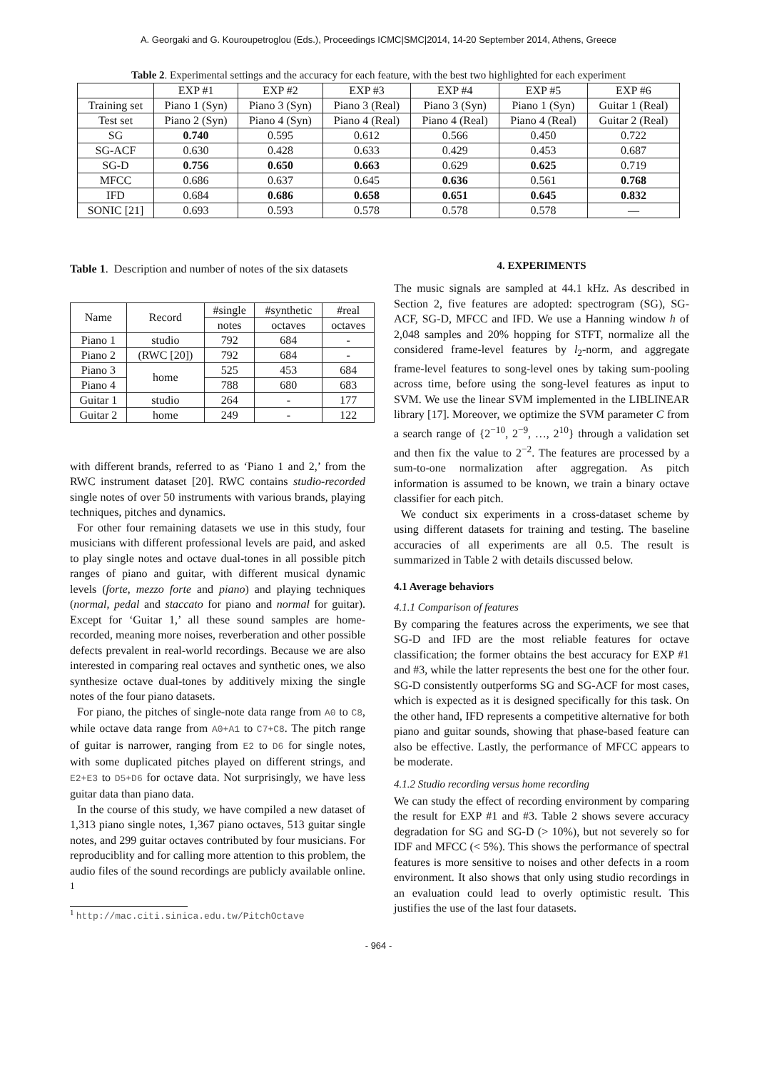A. Georgaki and G. Kouroupetroglou (Eds.), Proceedings ICMC|SMC|2014, 14-20 September 2014, Athens, Greece
Table 2. Experimental settings and the accuracy for each feature, with the best two highlighted for each experiment
| | EXP #1 | EXP #2 | EXP #3 | EXP #4 | EXP #5 | EXP #6 |
| --- | --- | --- | --- | --- | --- | --- |
| Training set | Piano 1 (Syn) | Piano 3 (Syn) | Piano 3 (Real) | Piano 3 (Syn) | Piano 1 (Syn) | Guitar 1 (Real) |
| Test set | Piano 2 (Syn) | Piano 4 (Syn) | Piano 4 (Real) | Piano 4 (Real) | Piano 4 (Real) | Guitar 2 (Real) |
| SG | 0.740 | 0.595 | 0.612 | 0.566 | 0.450 | 0.722 |
| SG-ACF | 0.630 | 0.428 | 0.633 | 0.429 | 0.453 | 0.687 |
| SG-D | 0.756 | 0.650 | 0.663 | 0.629 | 0.625 | 0.719 |
| MFCC | 0.686 | 0.637 | 0.645 | 0.636 | 0.561 | 0.768 |
| IFD | 0.684 | 0.686 | 0.658 | 0.651 | 0.645 | 0.832 |
| SONIC [21] | 0.693 | 0.593 | 0.578 | 0.578 | 0.578 | — |
Table 1. Description and number of notes of the six datasets
| Name | Record | #single | #synthetic | #real |
| --- | --- | --- | --- | --- |
| | | notes | octaves | octaves |
| Piano 1 | studio | 792 | 684 | - |
| Piano 2 | (RWC [20]) | 792 | 684 | - |
| Piano 3 | home | 525 | 453 | 684 |
| Piano 4 | | 788 | 680 | 683 |
| Guitar 1 | studio | 264 | - | 177 |
| Guitar 2 | home | 249 | - | 122 |
with different brands, referred to as ‘Piano 1 and 2,’ from the RWC instrument dataset [20]. RWC contains studio-recorded single notes of over 50 instruments with various brands, playing techniques, pitches and dynamics.
For other four remaining datasets we use in this study, four musicians with different professional levels are paid, and asked to play single notes and octave dual-tones in all possible pitch ranges of piano and guitar, with different musical dynamic levels (forte, mezzo forte and piano) and playing techniques (normal, pedal and staccato for piano and normal for guitar). Except for ‘Guitar 1,’ all these sound samples are home-recorded, meaning more noises, reverberation and other possible defects prevalent in real-world recordings. Because we are also interested in comparing real octaves and synthetic ones, we also synthesize octave dual-tones by additively mixing the single notes of the four piano datasets.
For piano, the pitches of single-note data range from A0 to C8, while octave data range from A0+A1 to C7+C8. The pitch range of guitar is narrower, ranging from E2 to D6 for single notes, with some duplicated pitches played on different strings, and E2+E3 to D5+D6 for octave data. Not surprisingly, we have less guitar data than piano data.
In the course of this study, we have compiled a new dataset of 1,313 piano single notes, 1,367 piano octaves, 513 guitar single notes, and 299 guitar octaves contributed by four musicians. For reproduciblity and for calling more attention to this problem, the audio files of the sound recordings are publicly available online. <sup>1</sup>
<sup>1</sup> http://mac.citi.sinica.edu.tw/PitchOctave
4. EXPERIMENTS
The music signals are sampled at 44.1 kHz. As described in Section 2, five features are adopted: spectrogram (SG), SG-ACF, SG-D, MFCC and IFD. We use a Hanning window h of 2,048 samples and 20% hopping for STFT, normalize all the considered frame-level features by l<sub>2</sub>-norm, and aggregate frame-level features to song-level ones by taking sum-pooling across time, before using the song-level features as input to SVM. We use the linear SVM implemented in the LIBLINEAR library [17]. Moreover, we optimize the SVM parameter C from a search range of {2<sup>−10</sup>, 2<sup>−9</sup>, …, 2<sup>10</sup>} through a validation set and then fix the value to 2<sup>−2</sup>. The features are processed by a sum-to-one normalization after aggregation. As pitch information is assumed to be known, we train a binary octave classifier for each pitch.
We conduct six experiments in a cross-dataset scheme by using different datasets for training and testing. The baseline accuracies of all experiments are all 0.5. The result is summarized in Table 2 with details discussed below.
4.1 Average behaviors
4.1.1 Comparison of features
By comparing the features across the experiments, we see that SG-D and IFD are the most reliable features for octave classification; the former obtains the best accuracy for EXP #1 and #3, while the latter represents the best one for the other four. SG-D consistently outperforms SG and SG-ACF for most cases, which is expected as it is designed specifically for this task. On the other hand, IFD represents a competitive alternative for both piano and guitar sounds, showing that phase-based feature can also be effective. Lastly, the performance of MFCC appears to be moderate.
4.1.2 Studio recording versus home recording
We can study the effect of recording environment by comparing the result for EXP #1 and #3. Table 2 shows severe accuracy degradation for SG and SG-D (> 10%), but not severely so for IDF and MFCC (< 5%). This shows the performance of spectral features is more sensitive to noises and other defects in a room environment. It also shows that only using studio recordings in an evaluation could lead to overly optimistic result. This justifies the use of the last four datasets.
- 964 -